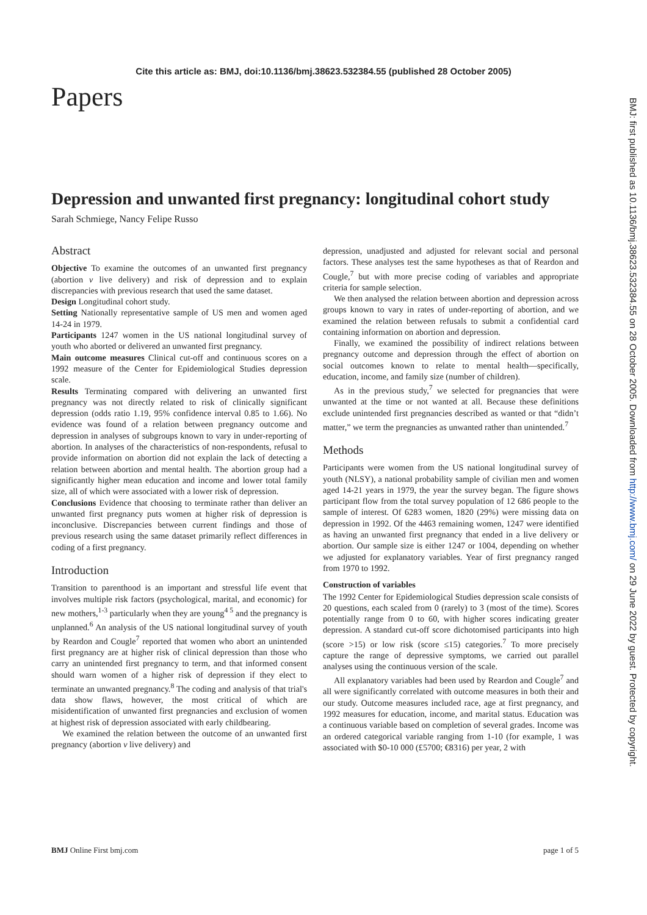Cite this article as: BMJ, doi:10.1136/bmj.38623.532384.55 (published 28 October 2005)
Papers
Depression and unwanted first pregnancy: longitudinal cohort study
Sarah Schmiege, Nancy Felipe Russo
Abstract
Objective To examine the outcomes of an unwanted first pregnancy (abortion v live delivery) and risk of depression and to explain discrepancies with previous research that used the same dataset.
Design Longitudinal cohort study.
Setting Nationally representative sample of US men and women aged 14-24 in 1979.
Participants 1247 women in the US national longitudinal survey of youth who aborted or delivered an unwanted first pregnancy.
Main outcome measures Clinical cut-off and continuous scores on a 1992 measure of the Center for Epidemiological Studies depression scale.
Results Terminating compared with delivering an unwanted first pregnancy was not directly related to risk of clinically significant depression (odds ratio 1.19, 95% confidence interval 0.85 to 1.66). No evidence was found of a relation between pregnancy outcome and depression in analyses of subgroups known to vary in under-reporting of abortion. In analyses of the characteristics of non-respondents, refusal to provide information on abortion did not explain the lack of detecting a relation between abortion and mental health. The abortion group had a significantly higher mean education and income and lower total family size, all of which were associated with a lower risk of depression.
Conclusions Evidence that choosing to terminate rather than deliver an unwanted first pregnancy puts women at higher risk of depression is inconclusive. Discrepancies between current findings and those of previous research using the same dataset primarily reflect differences in coding of a first pregnancy.
Introduction
Transition to parenthood is an important and stressful life event that involves multiple risk factors (psychological, marital, and economic) for new mothers,<sup>1-3</sup> particularly when they are young<sup>4 5</sup> and the pregnancy is unplanned.<sup>6</sup> An analysis of the US national longitudinal survey of youth by Reardon and Cougle<sup>7</sup> reported that women who abort an unintended first pregnancy are at higher risk of clinical depression than those who carry an unintended first pregnancy to term, and that informed consent should warn women of a higher risk of depression if they elect to terminate an unwanted pregnancy.<sup>8</sup> The coding and analysis of that trial's data show flaws, however, the most critical of which are misidentification of unwanted first pregnancies and exclusion of women at highest risk of depression associated with early childbearing.
We examined the relation between the outcome of an unwanted first pregnancy (abortion v live delivery) and
depression, unadjusted and adjusted for relevant social and personal factors. These analyses test the same hypotheses as that of Reardon and Cougle,<sup>7</sup> but with more precise coding of variables and appropriate criteria for sample selection.
We then analysed the relation between abortion and depression across groups known to vary in rates of under-reporting of abortion, and we examined the relation between refusals to submit a confidential card containing information on abortion and depression.
Finally, we examined the possibility of indirect relations between pregnancy outcome and depression through the effect of abortion on social outcomes known to relate to mental health—specifically, education, income, and family size (number of children).
As in the previous study,<sup>7</sup> we selected for pregnancies that were unwanted at the time or not wanted at all. Because these definitions exclude unintended first pregnancies described as wanted or that “didn’t matter,” we term the pregnancies as unwanted rather than unintended.<sup>7</sup>
Methods
Participants were women from the US national longitudinal survey of youth (NLSY), a national probability sample of civilian men and women aged 14-21 years in 1979, the year the survey began. The figure shows participant flow from the total survey population of 12 686 people to the sample of interest. Of 6283 women, 1820 (29%) were missing data on depression in 1992. Of the 4463 remaining women, 1247 were identified as having an unwanted first pregnancy that ended in a live delivery or abortion. Our sample size is either 1247 or 1004, depending on whether we adjusted for explanatory variables. Year of first pregnancy ranged from 1970 to 1992.
Construction of variables
The 1992 Center for Epidemiological Studies depression scale consists of 20 questions, each scaled from 0 (rarely) to 3 (most of the time). Scores potentially range from 0 to 60, with higher scores indicating greater depression. A standard cut-off score dichotomised participants into high (score >15) or low risk (score ≤15) categories.<sup>7</sup> To more precisely capture the range of depressive symptoms, we carried out parallel analyses using the continuous version of the scale.
All explanatory variables had been used by Reardon and Cougle<sup>7</sup> and all were significantly correlated with outcome measures in both their and our study. Outcome measures included race, age at first pregnancy, and 1992 measures for education, income, and marital status. Education was a continuous variable based on completion of several grades. Income was an ordered categorical variable ranging from 1-10 (for example, 1 was associated with $0-10 000 (£5700; €8316) per year, 2 with
BMJ Online First bmj.com page 1 of 5
BMJ: first published as 10.1136/bmj.38623.532384.55 on 28 October 2005. Downloaded from http://www.bmj.com/ on 29 June 2022 by guest. Protected by copyright.